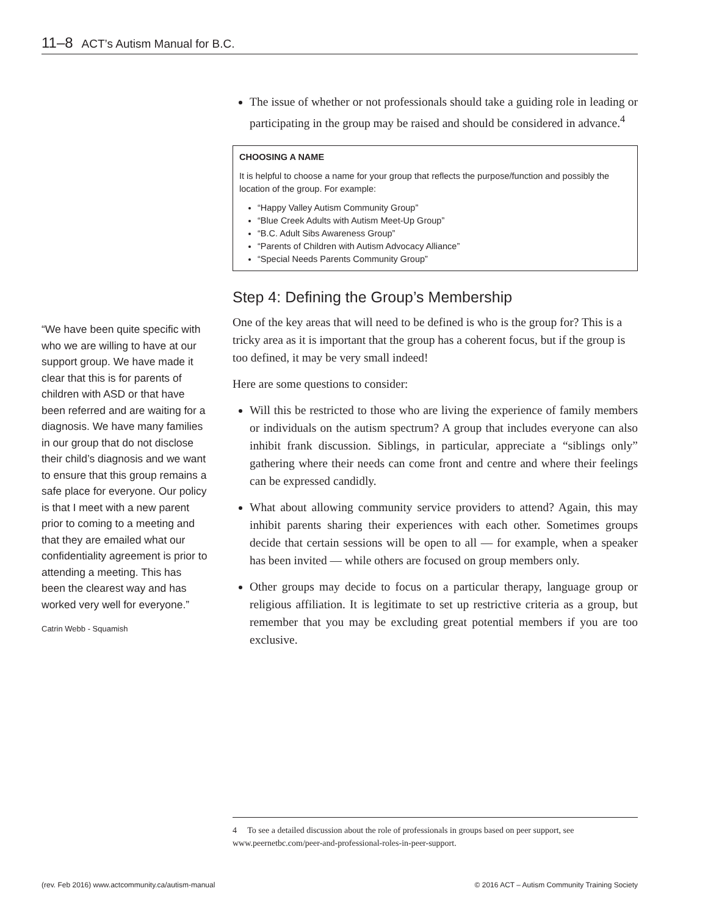11–8 ACT’s Autism Manual for B.C.
The issue of whether or not professionals should take a guiding role in leading or participating in the group may be raised and should be considered in advance.<sup>4</sup>
CHOOSING A NAME
It is helpful to choose a name for your group that reflects the purpose/function and possibly the location of the group. For example:
“Happy Valley Autism Community Group”
“Blue Creek Adults with Autism Meet-Up Group”
“B.C. Adult Sibs Awareness Group”
“Parents of Children with Autism Advocacy Alliance”
“Special Needs Parents Community Group”
Step 4: Defining the Group’s Membership
One of the key areas that will need to be defined is who is the group for? This is a tricky area as it is important that the group has a coherent focus, but if the group is too defined, it may be very small indeed!
Here are some questions to consider:
Will this be restricted to those who are living the experience of family members or individuals on the autism spectrum? A group that includes everyone can also inhibit frank discussion. Siblings, in particular, appreciate a “siblings only” gathering where their needs can come front and centre and where their feelings can be expressed candidly.
What about allowing community service providers to attend? Again, this may inhibit parents sharing their experiences with each other. Sometimes groups decide that certain sessions will be open to all — for example, when a speaker has been invited — while others are focused on group members only.
Other groups may decide to focus on a particular therapy, language group or religious affiliation. It is legitimate to set up restrictive criteria as a group, but remember that you may be excluding great potential members if you are too exclusive.
“We have been quite specific with who we are willing to have at our support group. We have made it clear that this is for parents of children with ASD or that have been referred and are waiting for a diagnosis. We have many families in our group that do not disclose their child’s diagnosis and we want to ensure that this group remains a safe place for everyone. Our policy is that I meet with a new parent prior to coming to a meeting and that they are emailed what our confidentiality agreement is prior to attending a meeting. This has been the clearest way and has worked very well for everyone.”
Catrin Webb - Squamish
4 To see a detailed discussion about the role of professionals in groups based on peer support, see www.peernetbc.com/peer-and-professional-roles-in-peer-support.
(rev. Feb 2016) www.actcommunity.ca/autism-manual © 2016 ACT – Autism Community Training Society